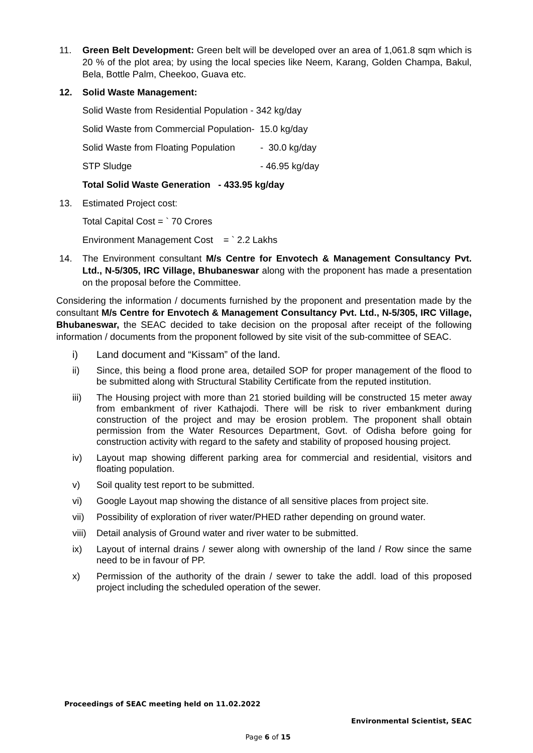11. Green Belt Development: Green belt will be developed over an area of 1,061.8 sqm which is 20 % of the plot area; by using the local species like Neem, Karang, Golden Champa, Bakul, Bela, Bottle Palm, Cheekoo, Guava etc.
12. Solid Waste Management:
Solid Waste from Residential Population - 342 kg/day
Solid Waste from Commercial Population - 15.0 kg/day
Solid Waste from Floating Population - 30.0 kg/day
STP Sludge - 46.95 kg/day
Total Solid Waste Generation - 433.95 kg/day
13. Estimated Project cost:
Total Capital Cost = ` 70 Crores
Environment Management Cost = ` 2.2 Lakhs
14. The Environment consultant M/s Centre for Envotech & Management Consultancy Pvt. Ltd., N-5/305, IRC Village, Bhubaneswar along with the proponent has made a presentation on the proposal before the Committee.
Considering the information / documents furnished by the proponent and presentation made by the consultant M/s Centre for Envotech & Management Consultancy Pvt. Ltd., N-5/305, IRC Village, Bhubaneswar, the SEAC decided to take decision on the proposal after receipt of the following information / documents from the proponent followed by site visit of the sub-committee of SEAC.
i) Land document and “Kissam” of the land.
ii) Since, this being a flood prone area, detailed SOP for proper management of the flood to be submitted along with Structural Stability Certificate from the reputed institution.
iii) The Housing project with more than 21 storied building will be constructed 15 meter away from embankment of river Kathajodi. There will be risk to river embankment during construction of the project and may be erosion problem. The proponent shall obtain permission from the Water Resources Department, Govt. of Odisha before going for construction activity with regard to the safety and stability of proposed housing project.
iv) Layout map showing different parking area for commercial and residential, visitors and floating population.
v) Soil quality test report to be submitted.
vi) Google Layout map showing the distance of all sensitive places from project site.
vii) Possibility of exploration of river water/PHED rather depending on ground water.
viii) Detail analysis of Ground water and river water to be submitted.
ix) Layout of internal drains / sewer along with ownership of the land / Row since the same need to be in favour of PP.
x) Permission of the authority of the drain / sewer to take the addl. load of this proposed project including the scheduled operation of the sewer.
Proceedings of SEAC meeting held on 11.02.2022
Environmental Scientist, SEAC
Page 6 of 15